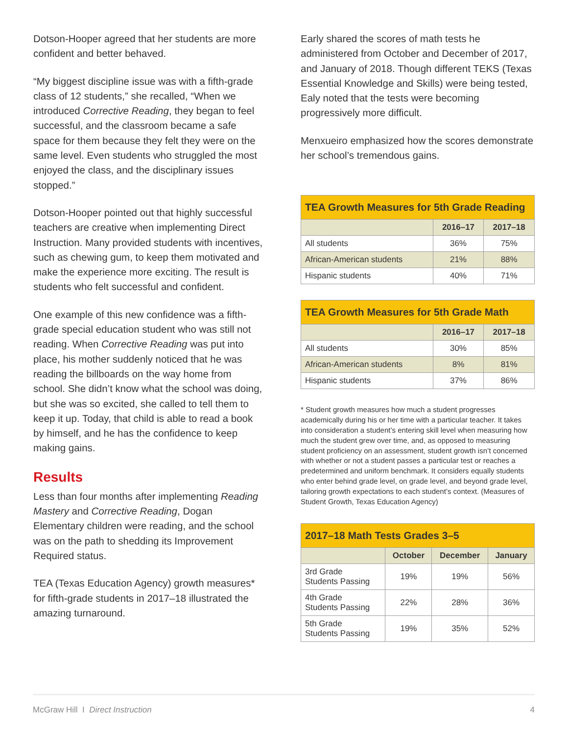Dotson-Hooper agreed that her students are more confident and better behaved.
“My biggest discipline issue was with a fifth-grade class of 12 students,” she recalled, “When we introduced Corrective Reading, they began to feel successful, and the classroom became a safe space for them because they felt they were on the same level. Even students who struggled the most enjoyed the class, and the disciplinary issues stopped.”
Dotson-Hooper pointed out that highly successful teachers are creative when implementing Direct Instruction. Many provided students with incentives, such as chewing gum, to keep them motivated and make the experience more exciting. The result is students who felt successful and confident.
One example of this new confidence was a fifth-grade special education student who was still not reading. When Corrective Reading was put into place, his mother suddenly noticed that he was reading the billboards on the way home from school. She didn’t know what the school was doing, but she was so excited, she called to tell them to keep it up. Today, that child is able to read a book by himself, and he has the confidence to keep making gains.
Results
Less than four months after implementing Reading Mastery and Corrective Reading, Dogan Elementary children were reading, and the school was on the path to shedding its Improvement Required status.
TEA (Texas Education Agency) growth measures* for fifth-grade students in 2017–18 illustrated the amazing turnaround.
Early shared the scores of math tests he administered from October and December of 2017, and January of 2018. Though different TEKS (Texas Essential Knowledge and Skills) were being tested, Ealy noted that the tests were becoming progressively more difficult.
Menxueiro emphasized how the scores demonstrate her school’s tremendous gains.
| TEA Growth Measures for 5th Grade Reading | | |
| --- | --- | --- |
| | 2016–17 | 2017–18 |
| All students | 36% | 75% |
| African-American students | 21% | 88% |
| Hispanic students | 40% | 71% |
| TEA Growth Measures for 5th Grade Math | | |
| --- | --- | --- |
| | 2016–17 | 2017–18 |
| All students | 30% | 85% |
| African-American students | 8% | 81% |
| Hispanic students | 37% | 86% |
* Student growth measures how much a student progresses academically during his or her time with a particular teacher. It takes into consideration a student’s entering skill level when measuring how much the student grew over time, and, as opposed to measuring student proficiency on an assessment, student growth isn’t concerned with whether or not a student passes a particular test or reaches a predetermined and uniform benchmark. It considers equally students who enter behind grade level, on grade level, and beyond grade level, tailoring growth expectations to each student’s context. (Measures of Student Growth, Texas Education Agency)
| 2017–18 Math Tests Grades 3–5 | | | |
| --- | --- | --- | --- |
| | October | December | January |
| 3rd Grade Students Passing | 19% | 19% | 56% |
| 4th Grade Students Passing | 22% | 28% | 36% |
| 5th Grade Students Passing | 19% | 35% | 52% |
McGraw Hill I Direct Instruction 4